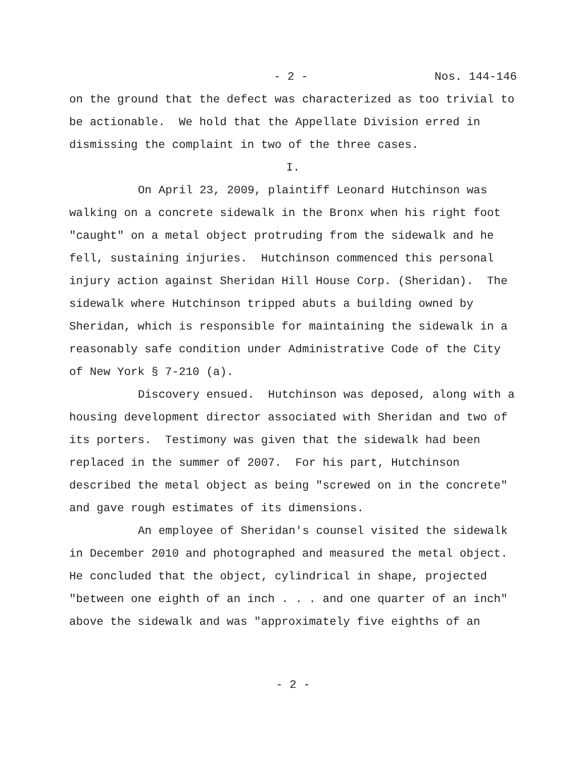- 2 - Nos. 144-146
on the ground that the defect was characterized as too trivial to be actionable. We hold that the Appellate Division erred in dismissing the complaint in two of the three cases.
I.
On April 23, 2009, plaintiff Leonard Hutchinson was walking on a concrete sidewalk in the Bronx when his right foot "caught" on a metal object protruding from the sidewalk and he fell, sustaining injuries. Hutchinson commenced this personal injury action against Sheridan Hill House Corp. (Sheridan). The sidewalk where Hutchinson tripped abuts a building owned by Sheridan, which is responsible for maintaining the sidewalk in a reasonably safe condition under Administrative Code of the City of New York § 7-210 (a).
Discovery ensued. Hutchinson was deposed, along with a housing development director associated with Sheridan and two of its porters. Testimony was given that the sidewalk had been replaced in the summer of 2007. For his part, Hutchinson described the metal object as being "screwed on in the concrete" and gave rough estimates of its dimensions.
An employee of Sheridan's counsel visited the sidewalk in December 2010 and photographed and measured the metal object. He concluded that the object, cylindrical in shape, projected "between one eighth of an inch . . . and one quarter of an inch" above the sidewalk and was "approximately five eighths of an
- 2 -